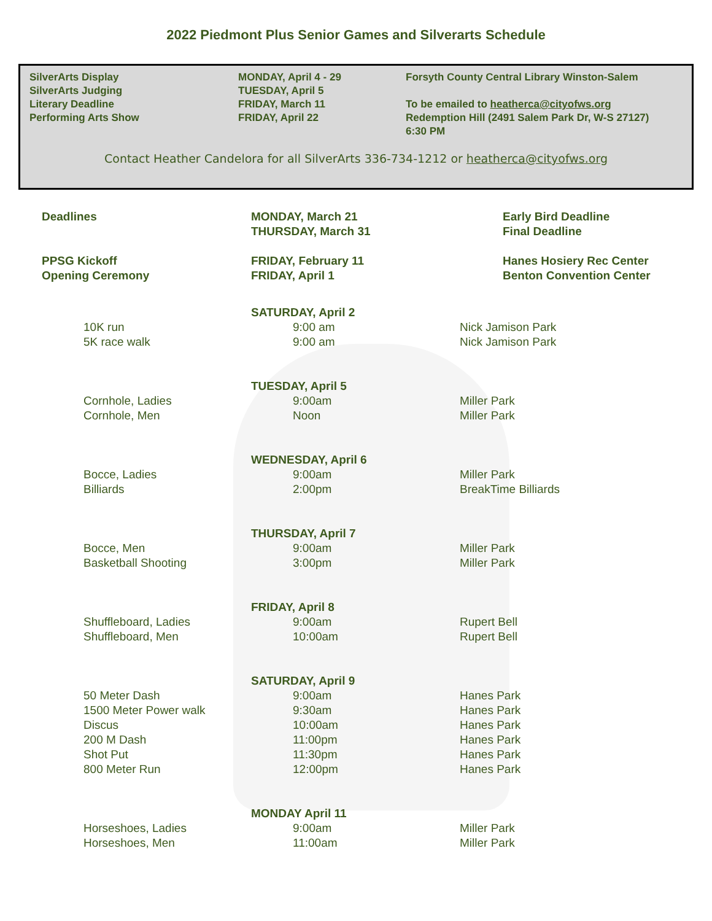2022 Piedmont Plus Senior Games and Silverarts Schedule
| SilverArts Display | MONDAY, April 4 - 29 | Forsyth County Central Library Winston-Salem |
| SilverArts Judging | TUESDAY, April 5 | |
| Literary Deadline | FRIDAY, March 11 | To be emailed to heatherca@cityofws.org |
| Performing Arts Show | FRIDAY, April 22 | Redemption Hill (2491 Salem Park Dr, W-S 27127) 6:30 PM |
Contact Heather Candelora for all SilverArts 336-734-1212 or heatherca@cityofws.org
| Deadlines | MONDAY, March 21 | Early Bird Deadline |
| | THURSDAY, March 31 | Final Deadline |
| PPSG Kickoff | FRIDAY, February 11 | Hanes Hosiery Rec Center |
| Opening Ceremony | FRIDAY, April 1 | Benton Convention Center |
| | SATURDAY, April 2 | |
| 10K run | 9:00 am | Nick Jamison Park |
| 5K race walk | 9:00 am | Nick Jamison Park |
| | TUESDAY, April 5 | |
| Cornhole, Ladies | 9:00am | Miller Park |
| Cornhole, Men | Noon | Miller Park |
| | WEDNESDAY, April 6 | |
| Bocce, Ladies | 9:00am | Miller Park |
| Billiards | 2:00pm | BreakTime Billiards |
| | THURSDAY, April 7 | |
| Bocce, Men | 9:00am | Miller Park |
| Basketball Shooting | 3:00pm | Miller Park |
| | FRIDAY, April 8 | |
| Shuffleboard, Ladies | 9:00am | Rupert Bell |
| Shuffleboard, Men | 10:00am | Rupert Bell |
| | SATURDAY, April 9 | |
| 50 Meter Dash | 9:00am | Hanes Park |
| 1500 Meter Power walk | 9:30am | Hanes Park |
| Discus | 10:00am | Hanes Park |
| 200 M Dash | 11:00pm | Hanes Park |
| Shot Put | 11:30pm | Hanes Park |
| 800 Meter Run | 12:00pm | Hanes Park |
| | MONDAY April 11 | |
| Horseshoes, Ladies | 9:00am | Miller Park |
| Horseshoes, Men | 11:00am | Miller Park |